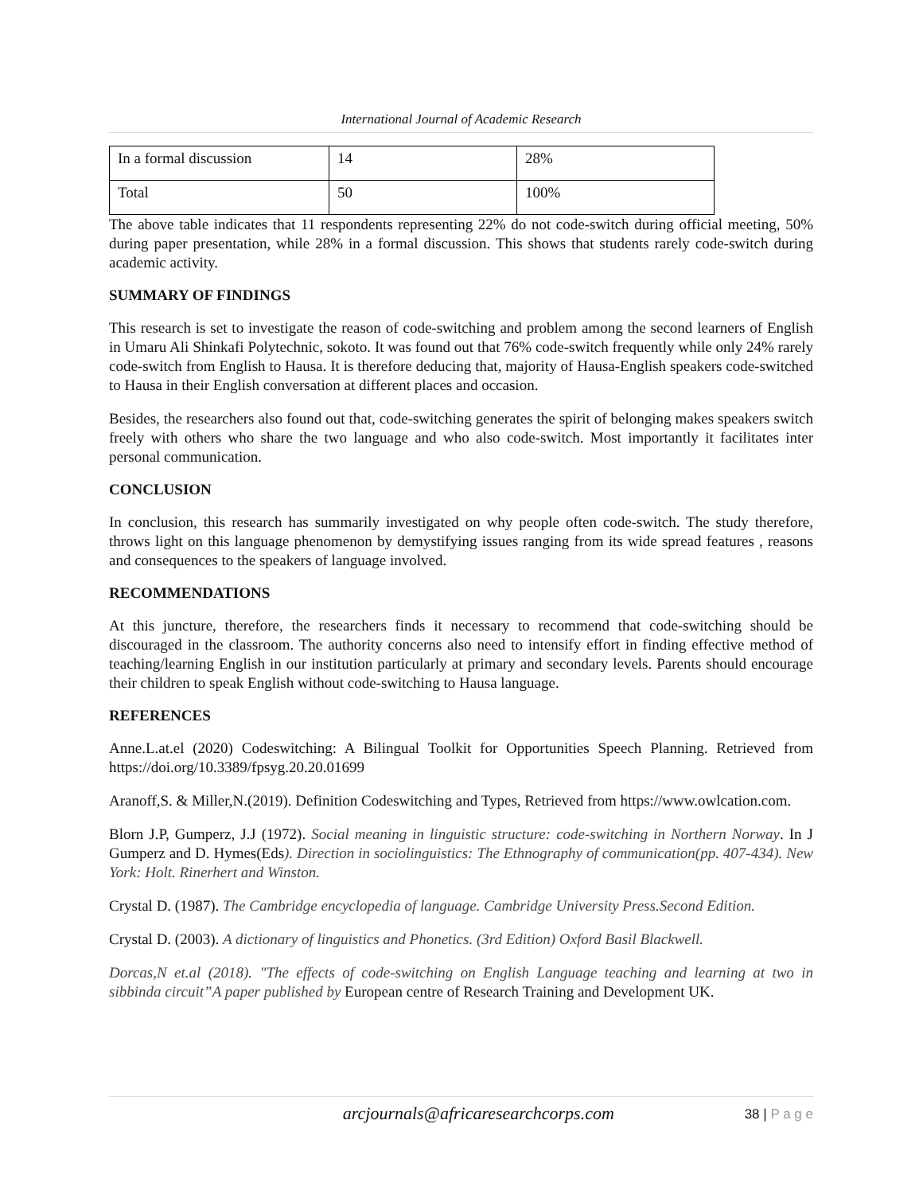International Journal of Academic Research
| In a formal discussion | 14 | 28% |
| Total | 50 | 100% |
The above table indicates that 11 respondents representing 22% do not code-switch during official meeting, 50% during paper presentation, while 28% in a formal discussion. This shows that students rarely code-switch during academic activity.
SUMMARY OF FINDINGS
This research is set to investigate the reason of code-switching and problem among the second learners of English in Umaru Ali Shinkafi Polytechnic, sokoto. It was found out that 76% code-switch frequently while only 24% rarely code-switch from English to Hausa. It is therefore deducing that, majority of Hausa-English speakers code-switched to Hausa in their English conversation at different places and occasion.
Besides, the researchers also found out that, code-switching generates the spirit of belonging makes speakers switch freely with others who share the two language and who also code-switch. Most importantly it facilitates inter personal communication.
CONCLUSION
In conclusion, this research has summarily investigated on why people often code-switch. The study therefore, throws light on this language phenomenon by demystifying issues ranging from its wide spread features , reasons and consequences to the speakers of language involved.
RECOMMENDATIONS
At this juncture, therefore, the researchers finds it necessary to recommend that code-switching should be discouraged in the classroom. The authority concerns also need to intensify effort in finding effective method of teaching/learning English in our institution particularly at primary and secondary levels. Parents should encourage their children to speak English without code-switching to Hausa language.
REFERENCES
Anne.L.at.el (2020) Codeswitching: A Bilingual Toolkit for Opportunities Speech Planning. Retrieved from https://doi.org/10.3389/fpsyg.20.20.01699
Aranoff,S. & Miller,N.(2019). Definition Codeswitching and Types, Retrieved from https://www.owlcation.com.
Blorn J.P, Gumperz, J.J (1972). Social meaning in linguistic structure: code-switching in Northern Norway. In J Gumperz and D. Hymes(Eds). Direction in sociolinguistics: The Ethnography of communication(pp. 407-434). New York: Holt. Rinerhert and Winston.
Crystal D. (1987). The Cambridge encyclopedia of language. Cambridge University Press.Second Edition.
Crystal D. (2003). A dictionary of linguistics and Phonetics. (3rd Edition) Oxford Basil Blackwell.
Dorcas,N et.al (2018). "The effects of code-switching on English Language teaching and learning at two in sibbinda circuit”A paper published by European centre of Research Training and Development UK.
arcjournals@africaresearchcorps.com 38 | P a g e